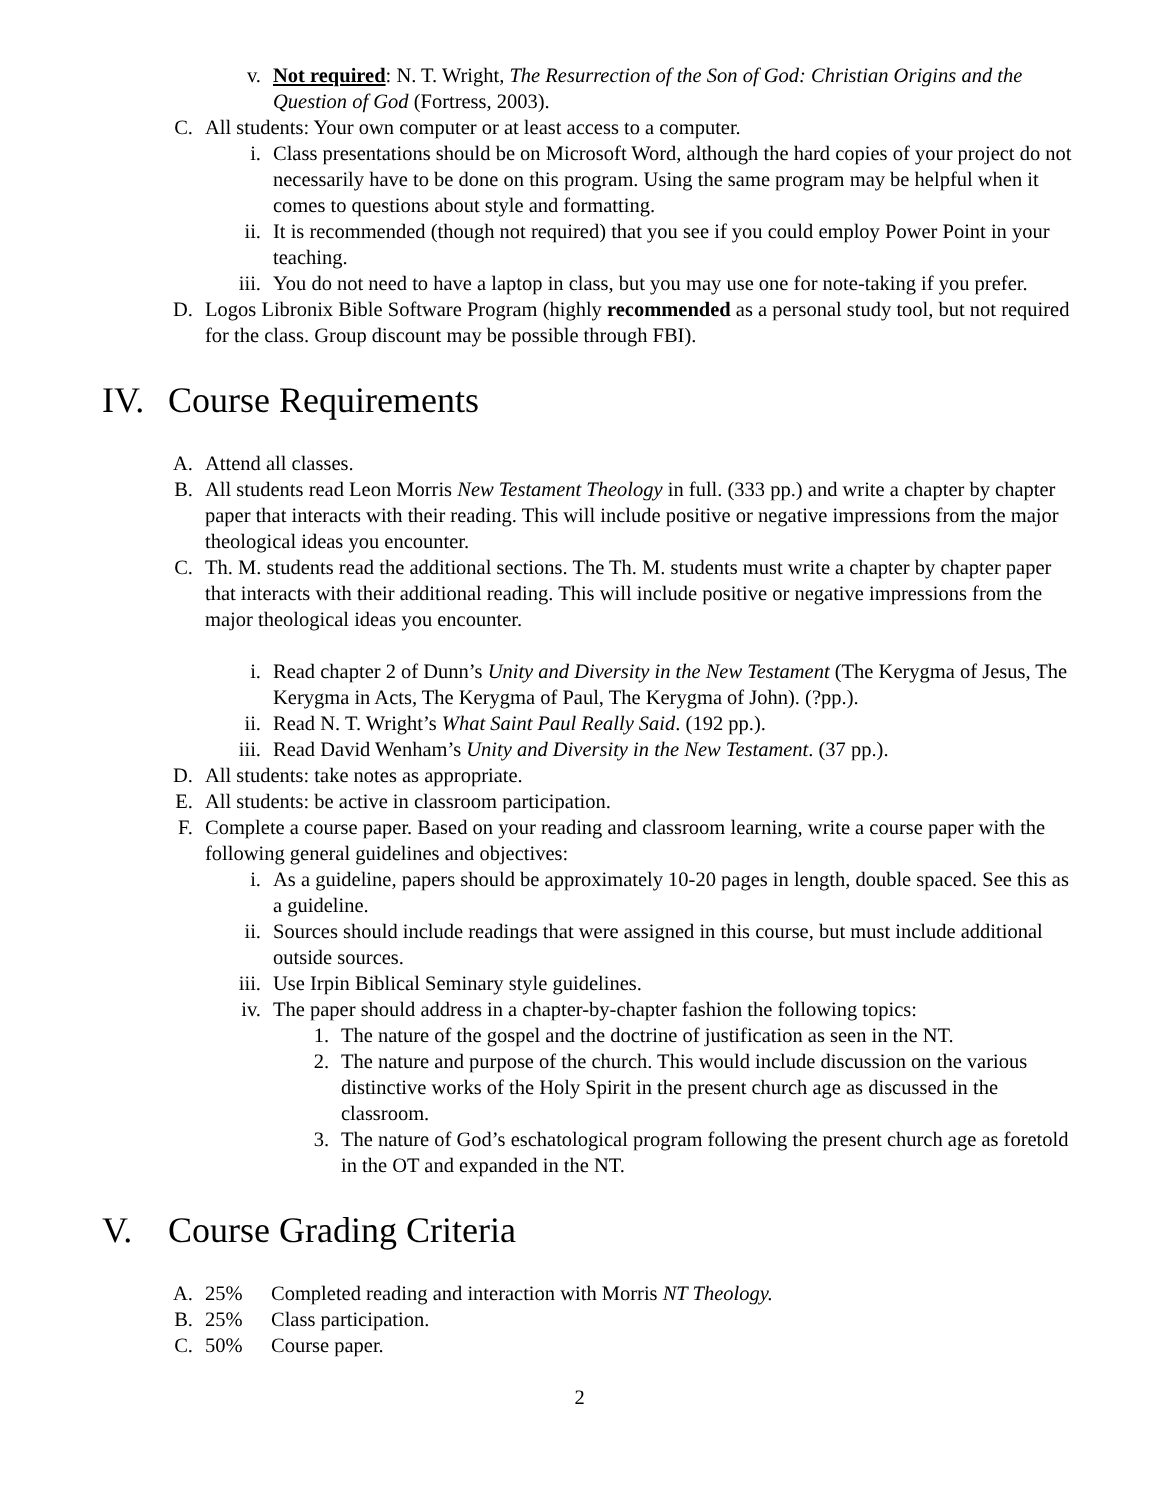v. Not required: N. T. Wright, The Resurrection of the Son of God: Christian Origins and the Question of God (Fortress, 2003).
C. All students: Your own computer or at least access to a computer.
i. Class presentations should be on Microsoft Word, although the hard copies of your project do not necessarily have to be done on this program. Using the same program may be helpful when it comes to questions about style and formatting.
ii. It is recommended (though not required) that you see if you could employ Power Point in your teaching.
iii. You do not need to have a laptop in class, but you may use one for note-taking if you prefer.
D. Logos Libronix Bible Software Program (highly recommended as a personal study tool, but not required for the class. Group discount may be possible through FBI).
IV. Course Requirements
A. Attend all classes.
B. All students read Leon Morris New Testament Theology in full. (333 pp.) and write a chapter by chapter paper that interacts with their reading. This will include positive or negative impressions from the major theological ideas you encounter.
C. Th. M. students read the additional sections. The Th. M. students must write a chapter by chapter paper that interacts with their additional reading. This will include positive or negative impressions from the major theological ideas you encounter.
i. Read chapter 2 of Dunn’s Unity and Diversity in the New Testament (The Kerygma of Jesus, The Kerygma in Acts, The Kerygma of Paul, The Kerygma of John). (?pp.).
ii. Read N. T. Wright’s What Saint Paul Really Said. (192 pp.).
iii. Read David Wenham’s Unity and Diversity in the New Testament. (37 pp.).
D. All students: take notes as appropriate.
E. All students: be active in classroom participation.
F. Complete a course paper. Based on your reading and classroom learning, write a course paper with the following general guidelines and objectives:
i. As a guideline, papers should be approximately 10-20 pages in length, double spaced. See this as a guideline.
ii. Sources should include readings that were assigned in this course, but must include additional outside sources.
iii. Use Irpin Biblical Seminary style guidelines.
iv. The paper should address in a chapter-by-chapter fashion the following topics:
1. The nature of the gospel and the doctrine of justification as seen in the NT.
2. The nature and purpose of the church. This would include discussion on the various distinctive works of the Holy Spirit in the present church age as discussed in the classroom.
3. The nature of God’s eschatological program following the present church age as foretold in the OT and expanded in the NT.
V. Course Grading Criteria
A. 25% Completed reading and interaction with Morris NT Theology.
B. 25% Class participation.
C. 50% Course paper.
2